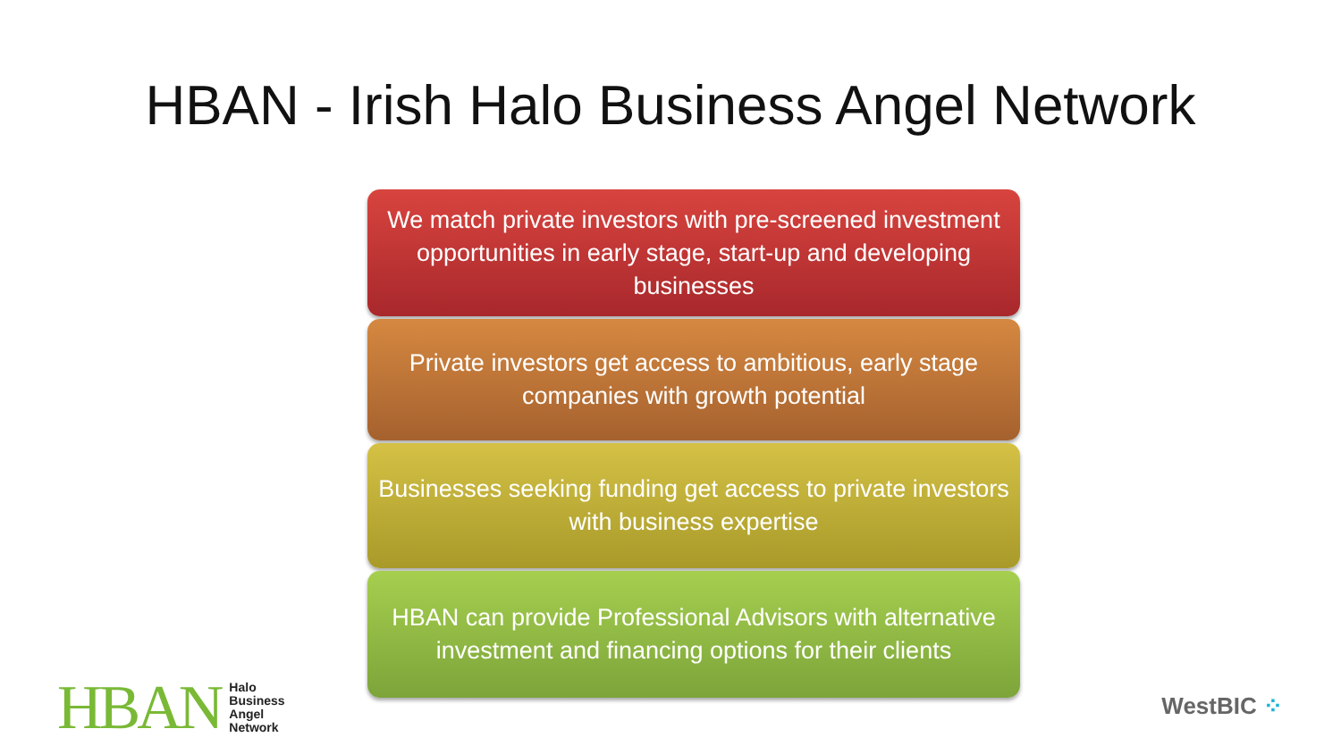HBAN - Irish Halo Business Angel Network
We match private investors with pre-screened investment opportunities in early stage, start-up and developing businesses
Private investors get access to ambitious, early stage companies with growth potential
Businesses seeking funding get access to private investors with business expertise
HBAN can provide Professional Advisors with alternative investment and financing options for their clients
HBAN
Halo
Business
Angel
Network
WestBIC ⁘